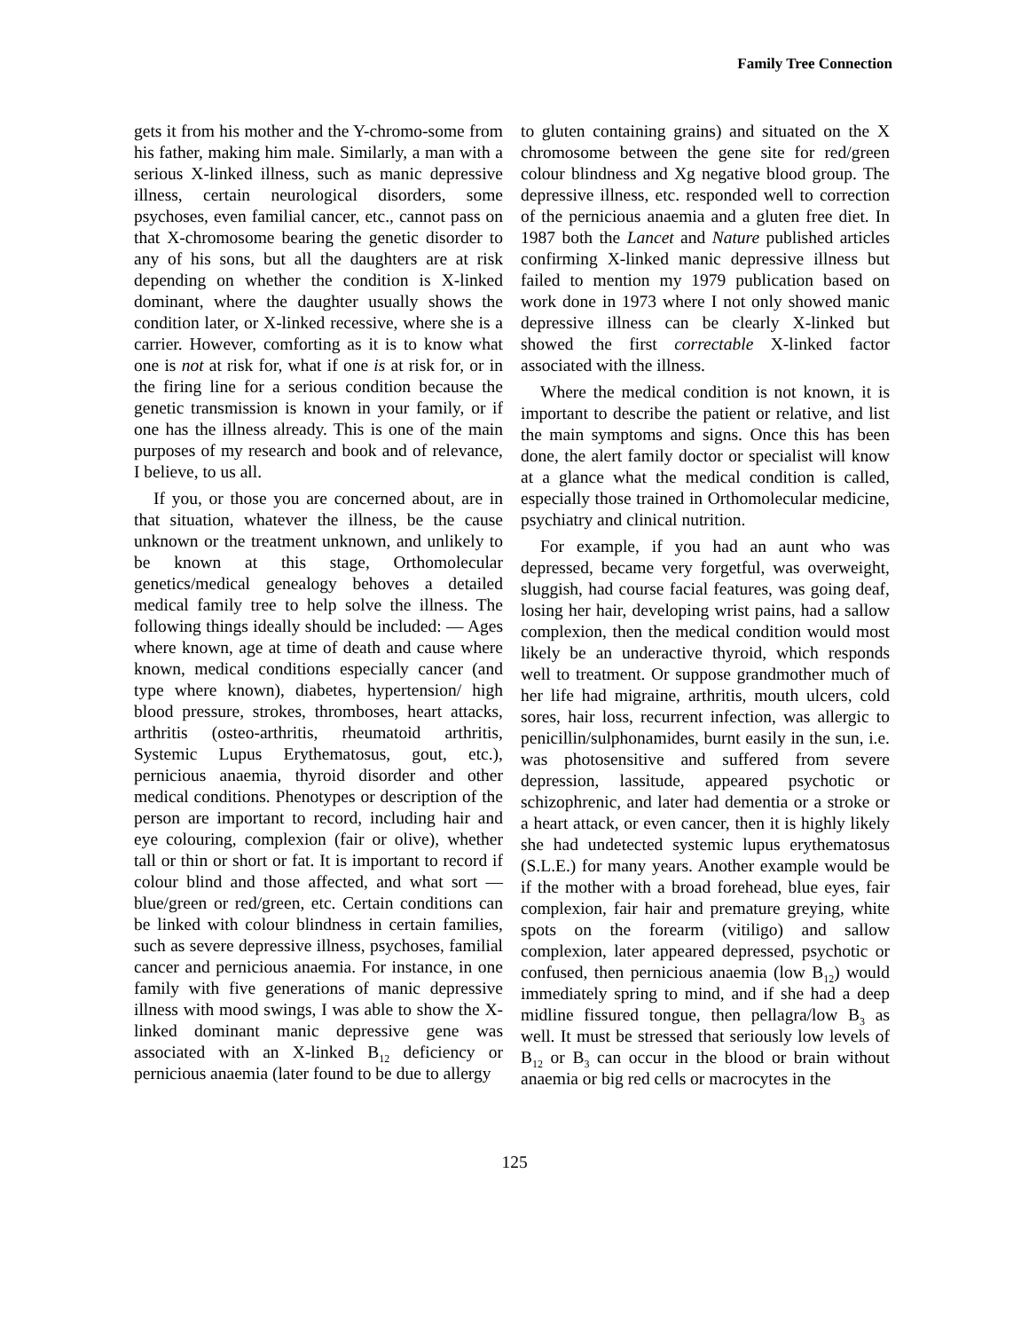Family Tree Connection
gets it from his mother and the Y-chromo-some from his father, making him male. Similarly, a man with a serious X-linked illness, such as manic depressive illness, certain neurological disorders, some psychoses, even familial cancer, etc., cannot pass on that X-chromosome bearing the genetic disorder to any of his sons, but all the daughters are at risk depending on whether the condition is X-linked dominant, where the daughter usually shows the condition later, or X-linked recessive, where she is a carrier. However, comforting as it is to know what one is not at risk for, what if one is at risk for, or in the firing line for a serious condition because the genetic transmission is known in your family, or if one has the illness already. This is one of the main purposes of my research and book and of relevance, I believe, to us all.
If you, or those you are concerned about, are in that situation, whatever the illness, be the cause unknown or the treatment unknown, and unlikely to be known at this stage, Orthomolecular genetics/medical genealogy behoves a detailed medical family tree to help solve the illness. The following things ideally should be included: — Ages where known, age at time of death and cause where known, medical conditions especially cancer (and type where known), diabetes, hypertension/ high blood pressure, strokes, thromboses, heart attacks, arthritis (osteo-arthritis, rheumatoid arthritis, Systemic Lupus Erythematosus, gout, etc.), pernicious anaemia, thyroid disorder and other medical conditions. Phenotypes or description of the person are important to record, including hair and eye colouring, complexion (fair or olive), whether tall or thin or short or fat. It is important to record if colour blind and those affected, and what sort — blue/green or red/green, etc. Certain conditions can be linked with colour blindness in certain families, such as severe depressive illness, psychoses, familial cancer and pernicious anaemia. For instance, in one family with five generations of manic depressive illness with mood swings, I was able to show the X-linked dominant manic depressive gene was associated with an X-linked B<sub>12</sub> deficiency or pernicious anaemia (later found to be due to allergy
to gluten containing grains) and situated on the X chromosome between the gene site for red/green colour blindness and Xg negative blood group. The depressive illness, etc. responded well to correction of the pernicious anaemia and a gluten free diet. In 1987 both the Lancet and Nature published articles confirming X-linked manic depressive illness but failed to mention my 1979 publication based on work done in 1973 where I not only showed manic depressive illness can be clearly X-linked but showed the first correctable X-linked factor associated with the illness.
Where the medical condition is not known, it is important to describe the patient or relative, and list the main symptoms and signs. Once this has been done, the alert family doctor or specialist will know at a glance what the medical condition is called, especially those trained in Orthomolecular medicine, psychiatry and clinical nutrition.
For example, if you had an aunt who was depressed, became very forgetful, was overweight, sluggish, had course facial features, was going deaf, losing her hair, developing wrist pains, had a sallow complexion, then the medical condition would most likely be an underactive thyroid, which responds well to treatment. Or suppose grandmother much of her life had migraine, arthritis, mouth ulcers, cold sores, hair loss, recurrent infection, was allergic to penicillin/sulphonamides, burnt easily in the sun, i.e. was photosensitive and suffered from severe depression, lassitude, appeared psychotic or schizophrenic, and later had dementia or a stroke or a heart attack, or even cancer, then it is highly likely she had undetected systemic lupus erythematosus (S.L.E.) for many years. Another example would be if the mother with a broad forehead, blue eyes, fair complexion, fair hair and premature greying, white spots on the forearm (vitiligo) and sallow complexion, later appeared depressed, psychotic or confused, then pernicious anaemia (low B<sub>12</sub>) would immediately spring to mind, and if she had a deep midline fissured tongue, then pellagra/low B<sub>3</sub> as well. It must be stressed that seriously low levels of B<sub>12</sub> or B<sub>3</sub> can occur in the blood or brain without anaemia or big red cells or macrocytes in the
125